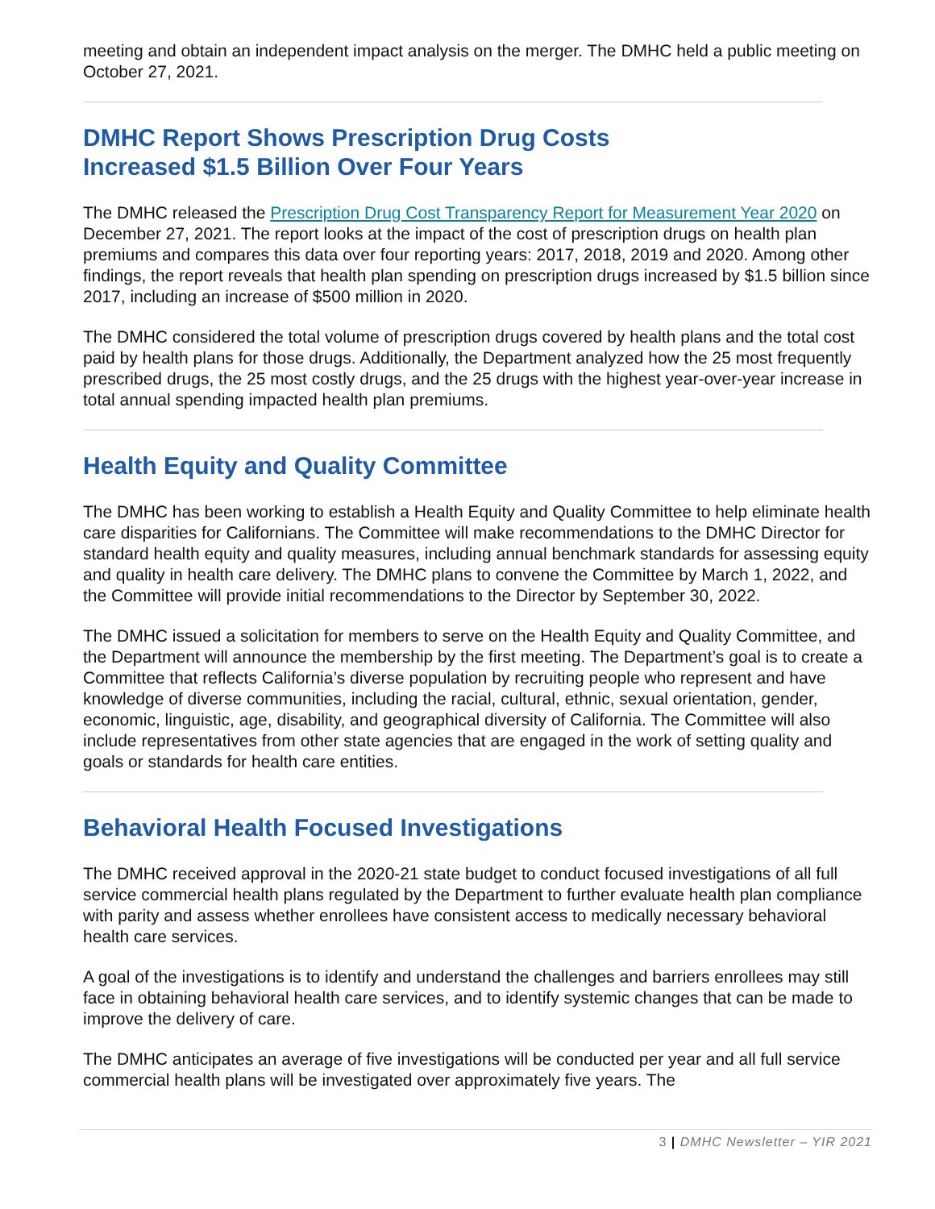meeting and obtain an independent impact analysis on the merger. The DMHC held a public meeting on October 27, 2021.
DMHC Report Shows Prescription Drug Costs
Increased $1.5 Billion Over Four Years
The DMHC released the Prescription Drug Cost Transparency Report for Measurement Year 2020 on December 27, 2021. The report looks at the impact of the cost of prescription drugs on health plan premiums and compares this data over four reporting years: 2017, 2018, 2019 and 2020. Among other findings, the report reveals that health plan spending on prescription drugs increased by $1.5 billion since 2017, including an increase of $500 million in 2020.
The DMHC considered the total volume of prescription drugs covered by health plans and the total cost paid by health plans for those drugs. Additionally, the Department analyzed how the 25 most frequently prescribed drugs, the 25 most costly drugs, and the 25 drugs with the highest year-over-year increase in total annual spending impacted health plan premiums.
Health Equity and Quality Committee
The DMHC has been working to establish a Health Equity and Quality Committee to help eliminate health care disparities for Californians. The Committee will make recommendations to the DMHC Director for standard health equity and quality measures, including annual benchmark standards for assessing equity and quality in health care delivery. The DMHC plans to convene the Committee by March 1, 2022, and the Committee will provide initial recommendations to the Director by September 30, 2022.
The DMHC issued a solicitation for members to serve on the Health Equity and Quality Committee, and the Department will announce the membership by the first meeting. The Department’s goal is to create a Committee that reflects California’s diverse population by recruiting people who represent and have knowledge of diverse communities, including the racial, cultural, ethnic, sexual orientation, gender, economic, linguistic, age, disability, and geographical diversity of California. The Committee will also include representatives from other state agencies that are engaged in the work of setting quality and goals or standards for health care entities.
Behavioral Health Focused Investigations
The DMHC received approval in the 2020-21 state budget to conduct focused investigations of all full service commercial health plans regulated by the Department to further evaluate health plan compliance with parity and assess whether enrollees have consistent access to medically necessary behavioral health care services.
A goal of the investigations is to identify and understand the challenges and barriers enrollees may still face in obtaining behavioral health care services, and to identify systemic changes that can be made to improve the delivery of care.
The DMHC anticipates an average of five investigations will be conducted per year and all full service commercial health plans will be investigated over approximately five years. The
3 | DMHC Newsletter – YIR 2021